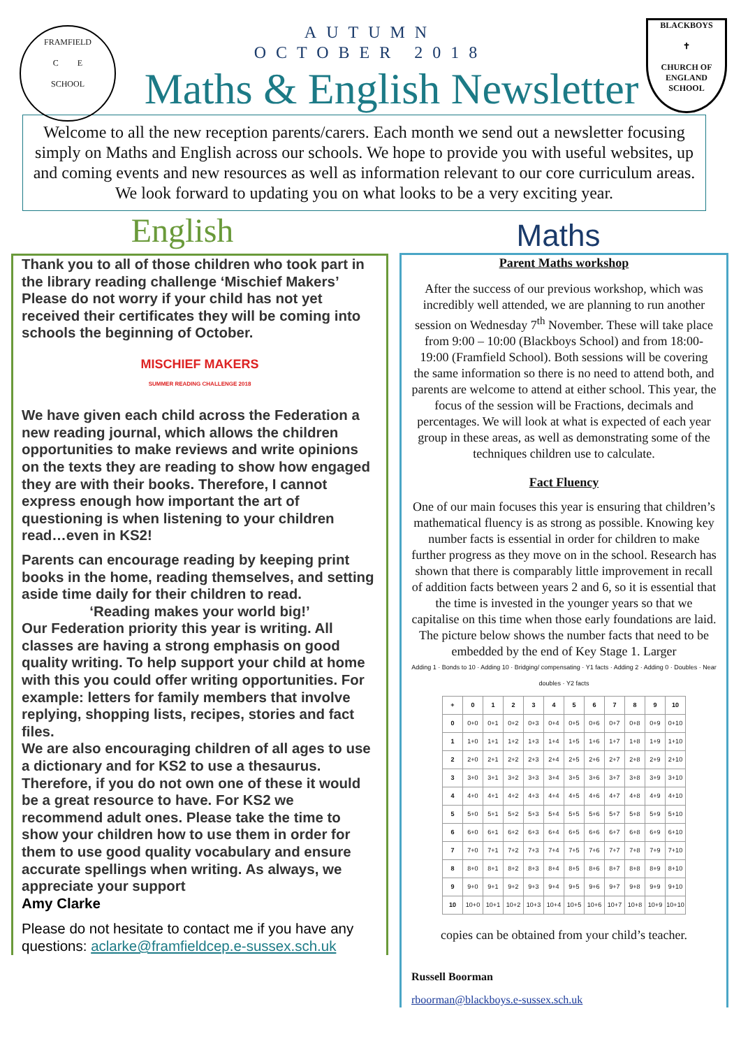FRAMFIELD
C E
SCHOOL
BLACKBOYS
✝
CHURCH OF ENGLAND SCHOOL
AUTUMN
OCTOBER 2018
Maths & English Newsletter
Welcome to all the new reception parents/carers. Each month we send out a newsletter focusing simply on Maths and English across our schools. We hope to provide you with useful websites, up and coming events and new resources as well as information relevant to our core curriculum areas. We look forward to updating you on what looks to be a very exciting year.
English
Thank you to all of those children who took part in the library reading challenge ‘Mischief Makers’ Please do not worry if your child has not yet received their certificates they will be coming into schools the beginning of October.
MISCHIEF MAKERS
SUMMER READING CHALLENGE 2018
We have given each child across the Federation a new reading journal, which allows the children opportunities to make reviews and write opinions on the texts they are reading to show how engaged they are with their books. Therefore, I cannot express enough how important the art of questioning is when listening to your children read…even in KS2!
Parents can encourage reading by keeping print books in the home, reading themselves, and setting aside time daily for their children to read.
‘Reading makes your world big!’
Our Federation priority this year is writing. All classes are having a strong emphasis on good quality writing. To help support your child at home with this you could offer writing opportunities. For example: letters for family members that involve replying, shopping lists, recipes, stories and fact files.
We are also encouraging children of all ages to use a dictionary and for KS2 to use a thesaurus. Therefore, if you do not own one of these it would be a great resource to have. For KS2 we recommend adult ones. Please take the time to show your children how to use them in order for them to use good quality vocabulary and ensure accurate spellings when writing. As always, we appreciate your support
Amy Clarke
Please do not hesitate to contact me if you have any questions: aclarke@framfieldcep.e-sussex.sch.uk
Maths
Parent Maths workshop
After the success of our previous workshop, which was incredibly well attended, we are planning to run another session on Wednesday 7<sup>th</sup> November. These will take place from 9:00 – 10:00 (Blackboys School) and from 18:00-19:00 (Framfield School). Both sessions will be covering the same information so there is no need to attend both, and parents are welcome to attend at either school. This year, the focus of the session will be Fractions, decimals and percentages. We will look at what is expected of each year group in these areas, as well as demonstrating some of the techniques children use to calculate.
Fact Fluency
One of our main focuses this year is ensuring that children’s mathematical fluency is as strong as possible. Knowing key number facts is essential in order for children to make further progress as they move on in the school. Research has shown that there is comparably little improvement in recall of addition facts between years 2 and 6, so it is essential that the time is invested in the younger years so that we capitalise on this time when those early foundations are laid. The picture below shows the number facts that need to be embedded by the end of Key Stage 1. Larger
Adding 1 · Bonds to 10 · Adding 10 · Bridging/ compensating · Y1 facts · Adding 2 · Adding 0 · Doubles · Near doubles · Y2 facts
| + | 0 | 1 | 2 | 3 | 4 | 5 | 6 | 7 | 8 | 9 | 10 |
| --- | --- | --- | --- | --- | --- | --- | --- | --- | --- | --- | --- |
| 0 | 0+0 | 0+1 | 0+2 | 0+3 | 0+4 | 0+5 | 0+6 | 0+7 | 0+8 | 0+9 | 0+10 |
| 1 | 1+0 | 1+1 | 1+2 | 1+3 | 1+4 | 1+5 | 1+6 | 1+7 | 1+8 | 1+9 | 1+10 |
| 2 | 2+0 | 2+1 | 2+2 | 2+3 | 2+4 | 2+5 | 2+6 | 2+7 | 2+8 | 2+9 | 2+10 |
| 3 | 3+0 | 3+1 | 3+2 | 3+3 | 3+4 | 3+5 | 3+6 | 3+7 | 3+8 | 3+9 | 3+10 |
| 4 | 4+0 | 4+1 | 4+2 | 4+3 | 4+4 | 4+5 | 4+6 | 4+7 | 4+8 | 4+9 | 4+10 |
| 5 | 5+0 | 5+1 | 5+2 | 5+3 | 5+4 | 5+5 | 5+6 | 5+7 | 5+8 | 5+9 | 5+10 |
| 6 | 6+0 | 6+1 | 6+2 | 6+3 | 6+4 | 6+5 | 6+6 | 6+7 | 6+8 | 6+9 | 6+10 |
| 7 | 7+0 | 7+1 | 7+2 | 7+3 | 7+4 | 7+5 | 7+6 | 7+7 | 7+8 | 7+9 | 7+10 |
| 8 | 8+0 | 8+1 | 8+2 | 8+3 | 8+4 | 8+5 | 8+6 | 8+7 | 8+8 | 8+9 | 8+10 |
| 9 | 9+0 | 9+1 | 9+2 | 9+3 | 9+4 | 9+5 | 9+6 | 9+7 | 9+8 | 9+9 | 9+10 |
| 10 | 10+0 | 10+1 | 10+2 | 10+3 | 10+4 | 10+5 | 10+6 | 10+7 | 10+8 | 10+9 | 10+10 |
copies can be obtained from your child’s teacher.
Russell Boorman
rboorman@blackboys.e-sussex.sch.uk